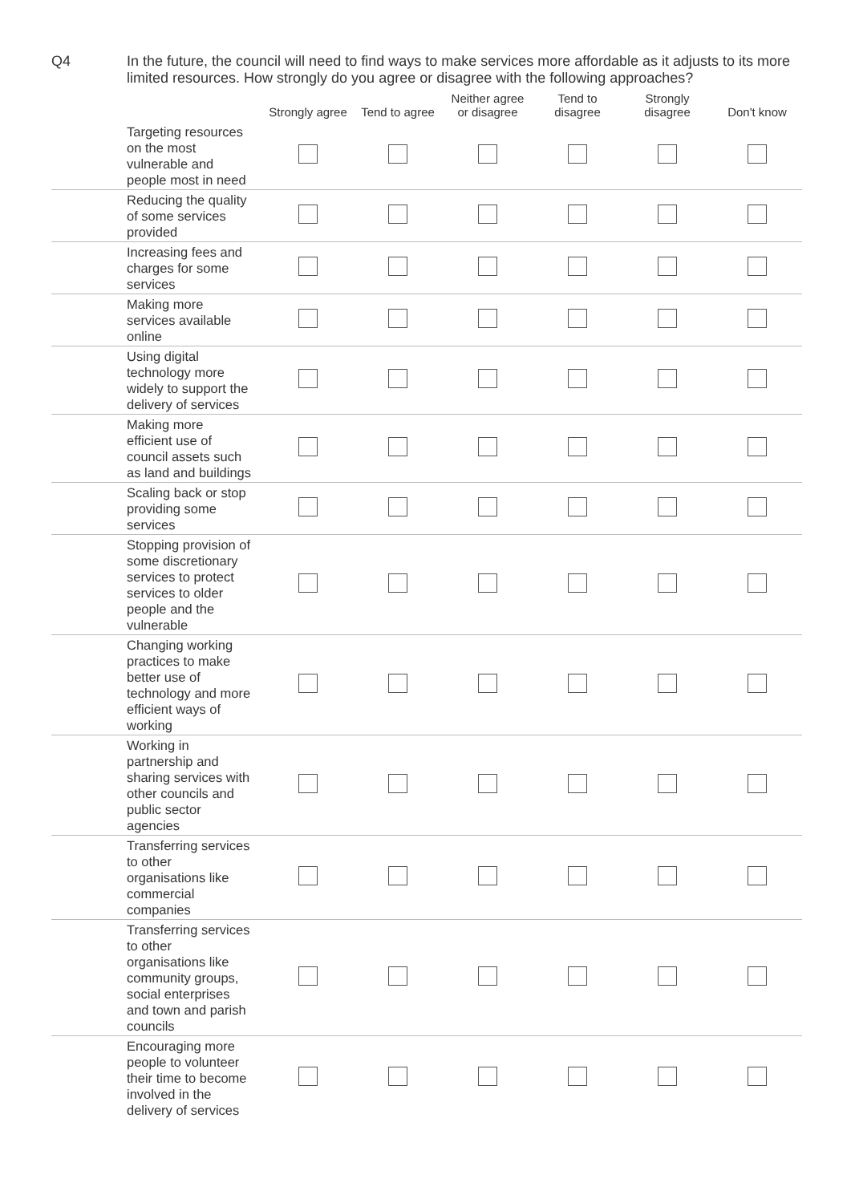Q4 In the future, the council will need to find ways to make services more affordable as it adjusts to its more limited resources. How strongly do you agree or disagree with the following approaches?
| | | Strongly agree | Tend to agree | Neither agree or disagree | Tend to disagree | Strongly disagree | Don't know |
| --- | --- | --- | --- | --- | --- | --- | --- |
| | Targeting resources on the most vulnerable and people most in need | | | | | | |
| | Reducing the quality of some services provided | | | | | | |
| | Increasing fees and charges for some services | | | | | | |
| | Making more services available online | | | | | | |
| | Using digital technology more widely to support the delivery of services | | | | | | |
| | Making more efficient use of council assets such as land and buildings | | | | | | |
| | Scaling back or stop providing some services | | | | | | |
| | Stopping provision of some discretionary services to protect services to older people and the vulnerable | | | | | | |
| | Changing working practices to make better use of technology and more efficient ways of working | | | | | | |
| | Working in partnership and sharing services with other councils and public sector agencies | | | | | | |
| | Transferring services to other organisations like commercial companies | | | | | | |
| | Transferring services to other organisations like community groups, social enterprises and town and parish councils | | | | | | |
| | Encouraging more people to volunteer their time to become involved in the delivery of services | | | | | | |